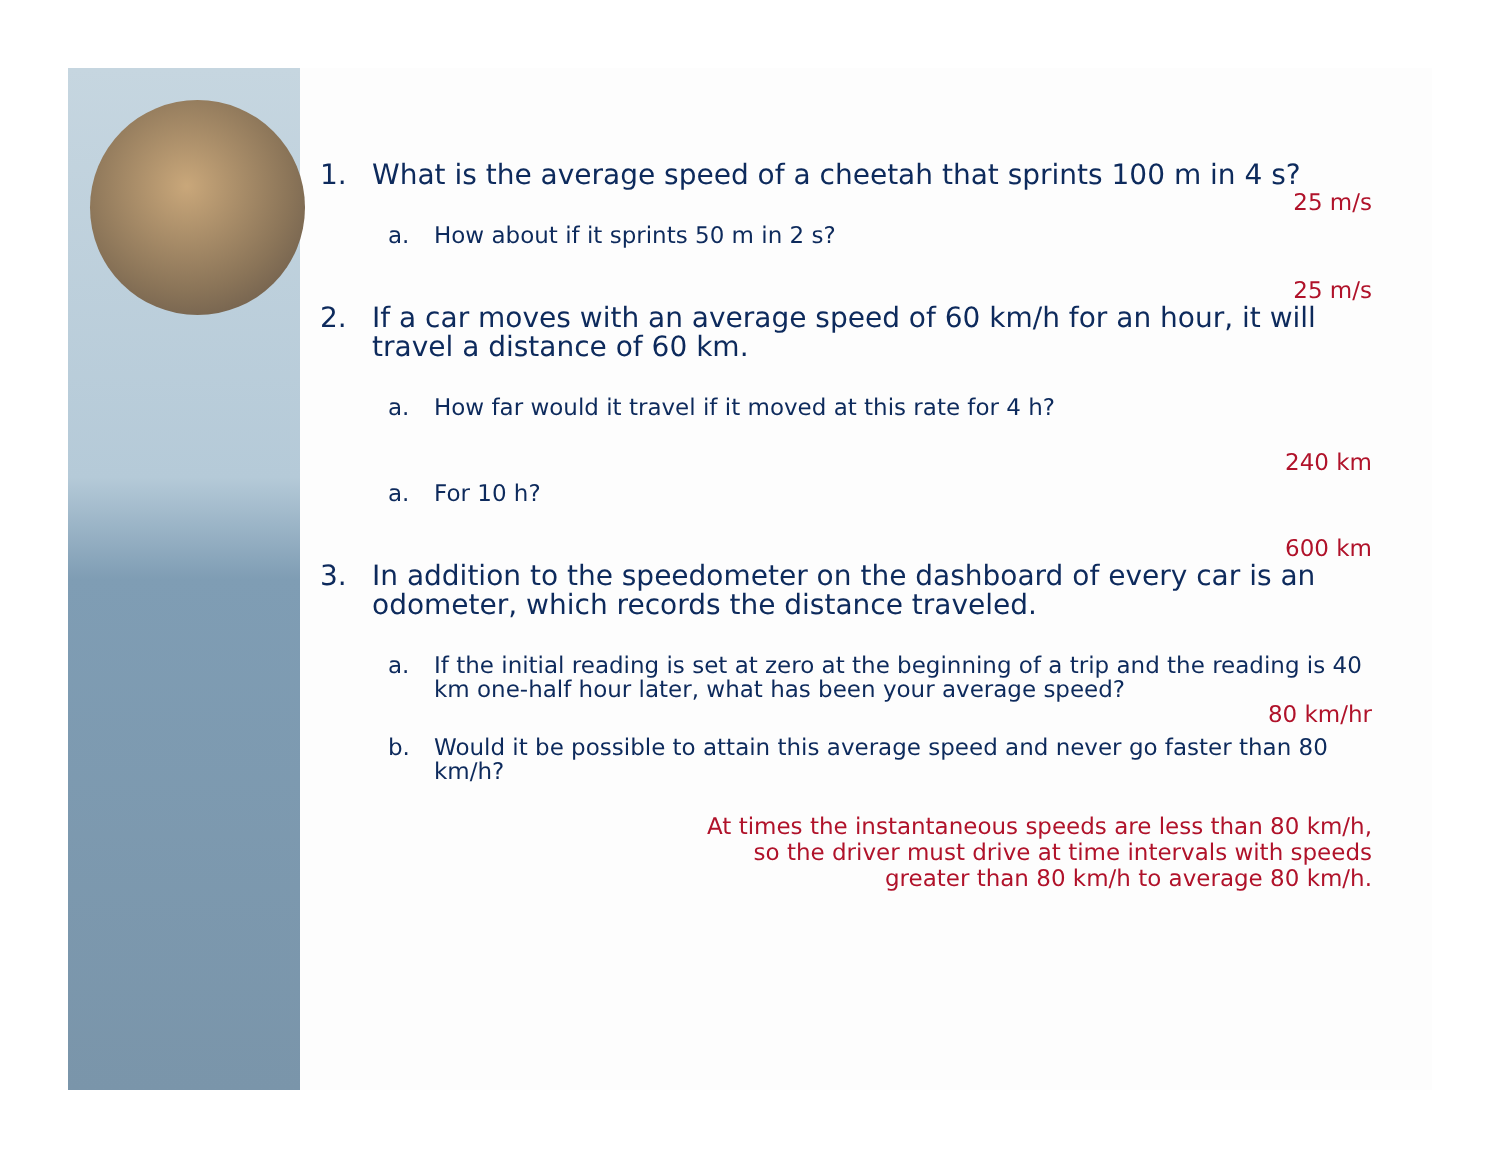1. What is the average speed of a cheetah that sprints 100 m in 4 s?
25 m/s
a. How about if it sprints 50 m in 2 s?
25 m/s
2. If a car moves with an average speed of 60 km/h for an hour, it will travel a distance of 60 km.
a. How far would it travel if it moved at this rate for 4 h?
240 km
a. For 10 h?
600 km
3. In addition to the speedometer on the dashboard of every car is an odometer, which records the distance traveled.
a. If the initial reading is set at zero at the beginning of a trip and the reading is 40 km one-half hour later, what has been your average speed?
80 km/hr
b. Would it be possible to attain this average speed and never go faster than 80 km/h?
At times the instantaneous speeds are less than 80 km/h,
so the driver must drive at time intervals with speeds
greater than 80 km/h to average 80 km/h.